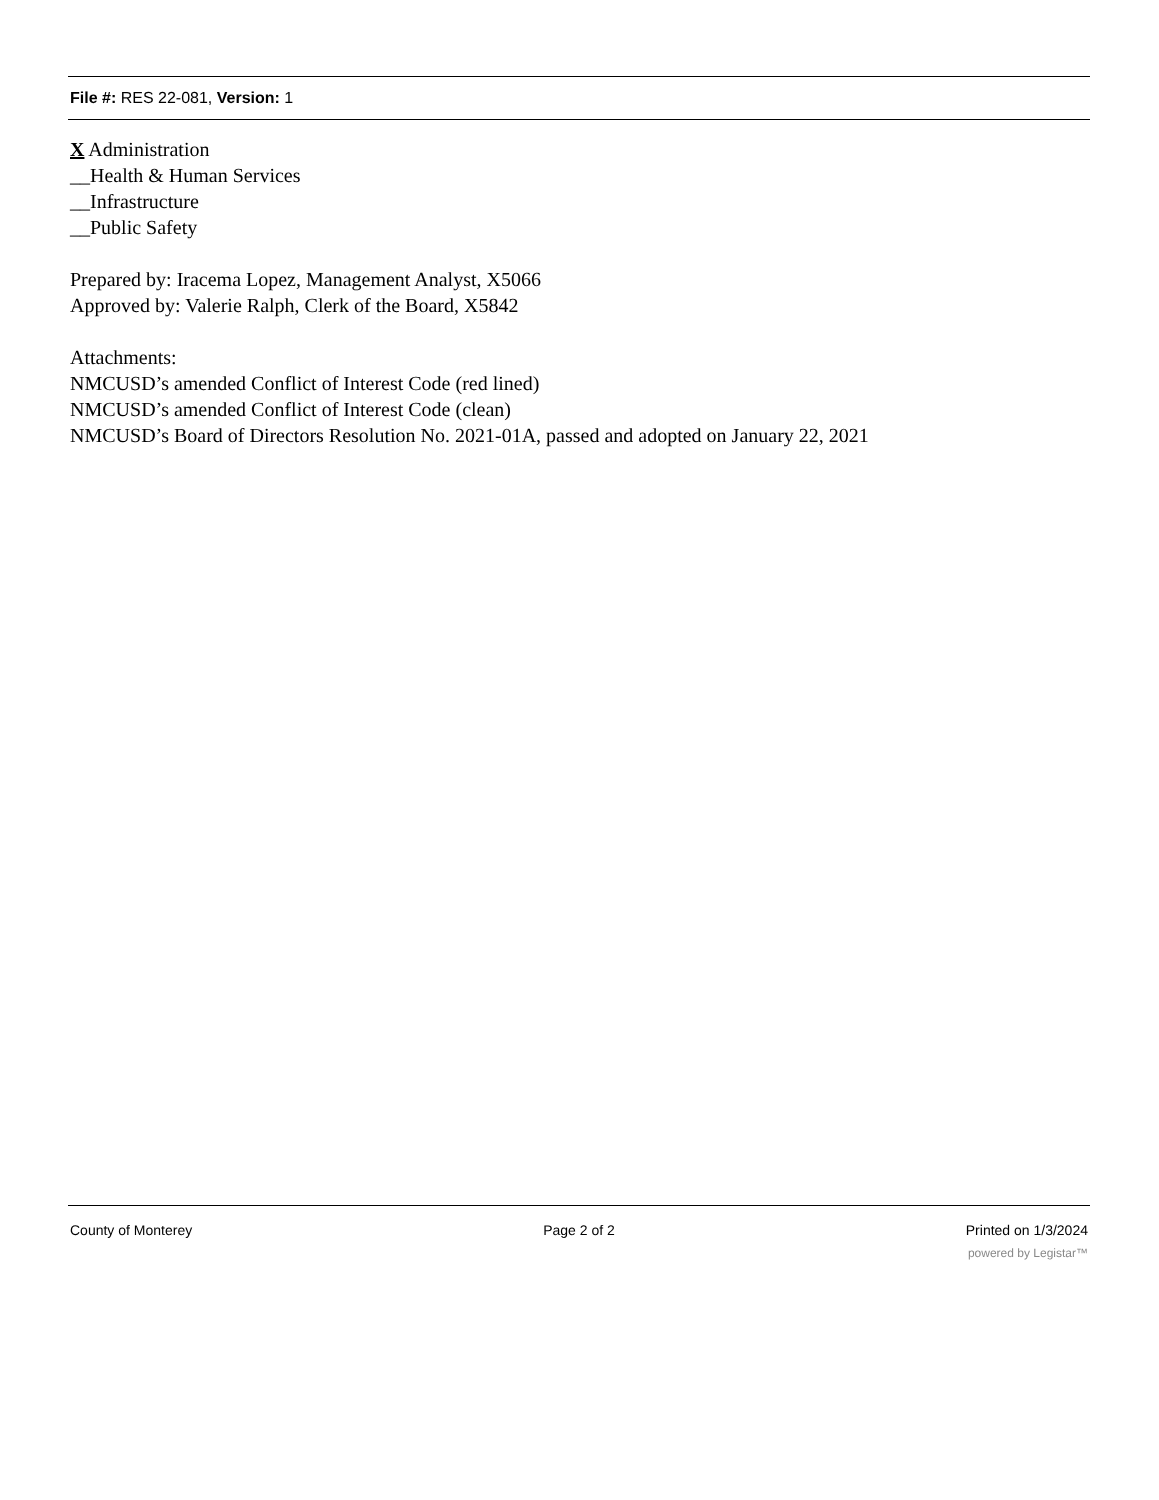File #: RES 22-081, Version: 1
X Administration
__Health & Human Services
__Infrastructure
__Public Safety
Prepared by: Iracema Lopez, Management Analyst, X5066
Approved by: Valerie Ralph, Clerk of the Board, X5842
Attachments:
NMCUSD’s amended Conflict of Interest Code (red lined)
NMCUSD’s amended Conflict of Interest Code (clean)
NMCUSD’s Board of Directors Resolution No. 2021-01A, passed and adopted on January 22, 2021
County of Monterey Page 2 of 2 Printed on 1/3/2024
powered by Legistar™